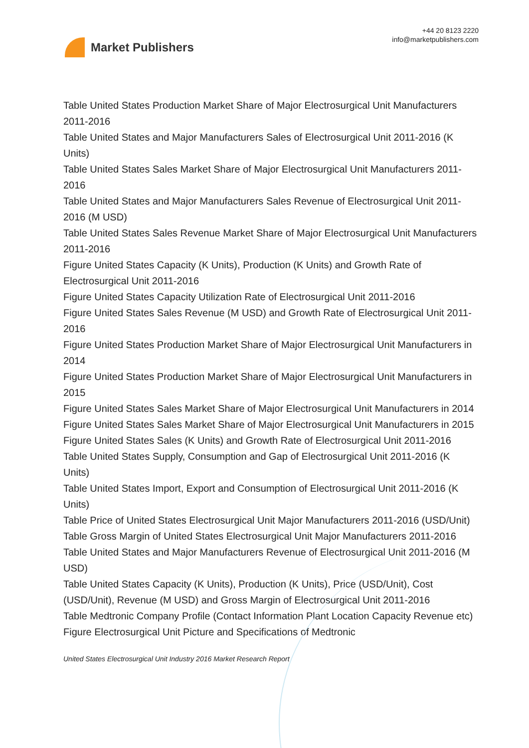Market Publishers
+44 20 8123 2220
info@marketpublishers.com
Table United States Production Market Share of Major Electrosurgical Unit Manufacturers 2011-2016
Table United States and Major Manufacturers Sales of Electrosurgical Unit 2011-2016 (K Units)
Table United States Sales Market Share of Major Electrosurgical Unit Manufacturers 2011-2016
Table United States and Major Manufacturers Sales Revenue of Electrosurgical Unit 2011-2016 (M USD)
Table United States Sales Revenue Market Share of Major Electrosurgical Unit Manufacturers 2011-2016
Figure United States Capacity (K Units), Production (K Units) and Growth Rate of Electrosurgical Unit 2011-2016
Figure United States Capacity Utilization Rate of Electrosurgical Unit 2011-2016
Figure United States Sales Revenue (M USD) and Growth Rate of Electrosurgical Unit 2011-2016
Figure United States Production Market Share of Major Electrosurgical Unit Manufacturers in 2014
Figure United States Production Market Share of Major Electrosurgical Unit Manufacturers in 2015
Figure United States Sales Market Share of Major Electrosurgical Unit Manufacturers in 2014
Figure United States Sales Market Share of Major Electrosurgical Unit Manufacturers in 2015
Figure United States Sales (K Units) and Growth Rate of Electrosurgical Unit 2011-2016
Table United States Supply, Consumption and Gap of Electrosurgical Unit 2011-2016 (K Units)
Table United States Import, Export and Consumption of Electrosurgical Unit 2011-2016 (K Units)
Table Price of United States Electrosurgical Unit Major Manufacturers 2011-2016 (USD/Unit)
Table Gross Margin of United States Electrosurgical Unit Major Manufacturers 2011-2016
Table United States and Major Manufacturers Revenue of Electrosurgical Unit 2011-2016 (M USD)
Table United States Capacity (K Units), Production (K Units), Price (USD/Unit), Cost (USD/Unit), Revenue (M USD) and Gross Margin of Electrosurgical Unit 2011-2016
Table Medtronic Company Profile (Contact Information Plant Location Capacity Revenue etc)
Figure Electrosurgical Unit Picture and Specifications of Medtronic
United States Electrosurgical Unit Industry 2016 Market Research Report